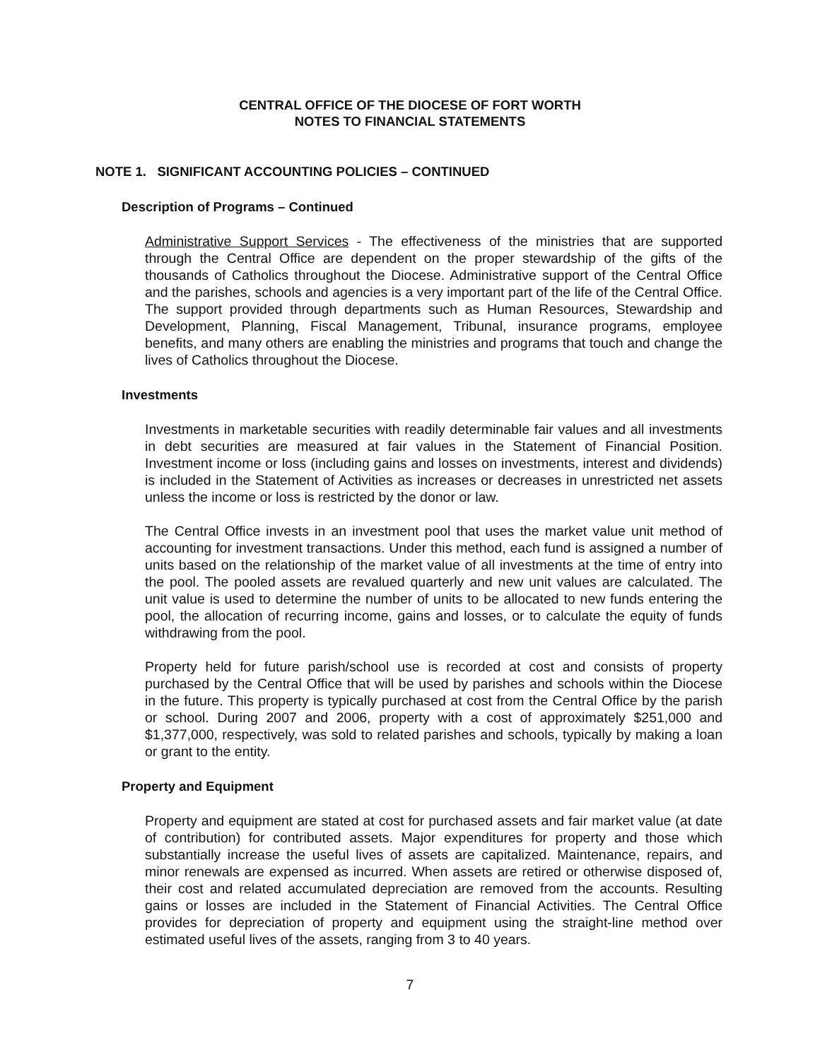CENTRAL OFFICE OF THE DIOCESE OF FORT WORTH
NOTES TO FINANCIAL STATEMENTS
NOTE 1. SIGNIFICANT ACCOUNTING POLICIES – CONTINUED
Description of Programs – Continued
Administrative Support Services - The effectiveness of the ministries that are supported through the Central Office are dependent on the proper stewardship of the gifts of the thousands of Catholics throughout the Diocese. Administrative support of the Central Office and the parishes, schools and agencies is a very important part of the life of the Central Office. The support provided through departments such as Human Resources, Stewardship and Development, Planning, Fiscal Management, Tribunal, insurance programs, employee benefits, and many others are enabling the ministries and programs that touch and change the lives of Catholics throughout the Diocese.
Investments
Investments in marketable securities with readily determinable fair values and all investments in debt securities are measured at fair values in the Statement of Financial Position. Investment income or loss (including gains and losses on investments, interest and dividends) is included in the Statement of Activities as increases or decreases in unrestricted net assets unless the income or loss is restricted by the donor or law.
The Central Office invests in an investment pool that uses the market value unit method of accounting for investment transactions. Under this method, each fund is assigned a number of units based on the relationship of the market value of all investments at the time of entry into the pool. The pooled assets are revalued quarterly and new unit values are calculated. The unit value is used to determine the number of units to be allocated to new funds entering the pool, the allocation of recurring income, gains and losses, or to calculate the equity of funds withdrawing from the pool.
Property held for future parish/school use is recorded at cost and consists of property purchased by the Central Office that will be used by parishes and schools within the Diocese in the future. This property is typically purchased at cost from the Central Office by the parish or school. During 2007 and 2006, property with a cost of approximately $251,000 and $1,377,000, respectively, was sold to related parishes and schools, typically by making a loan or grant to the entity.
Property and Equipment
Property and equipment are stated at cost for purchased assets and fair market value (at date of contribution) for contributed assets. Major expenditures for property and those which substantially increase the useful lives of assets are capitalized. Maintenance, repairs, and minor renewals are expensed as incurred. When assets are retired or otherwise disposed of, their cost and related accumulated depreciation are removed from the accounts. Resulting gains or losses are included in the Statement of Financial Activities. The Central Office provides for depreciation of property and equipment using the straight-line method over estimated useful lives of the assets, ranging from 3 to 40 years.
7